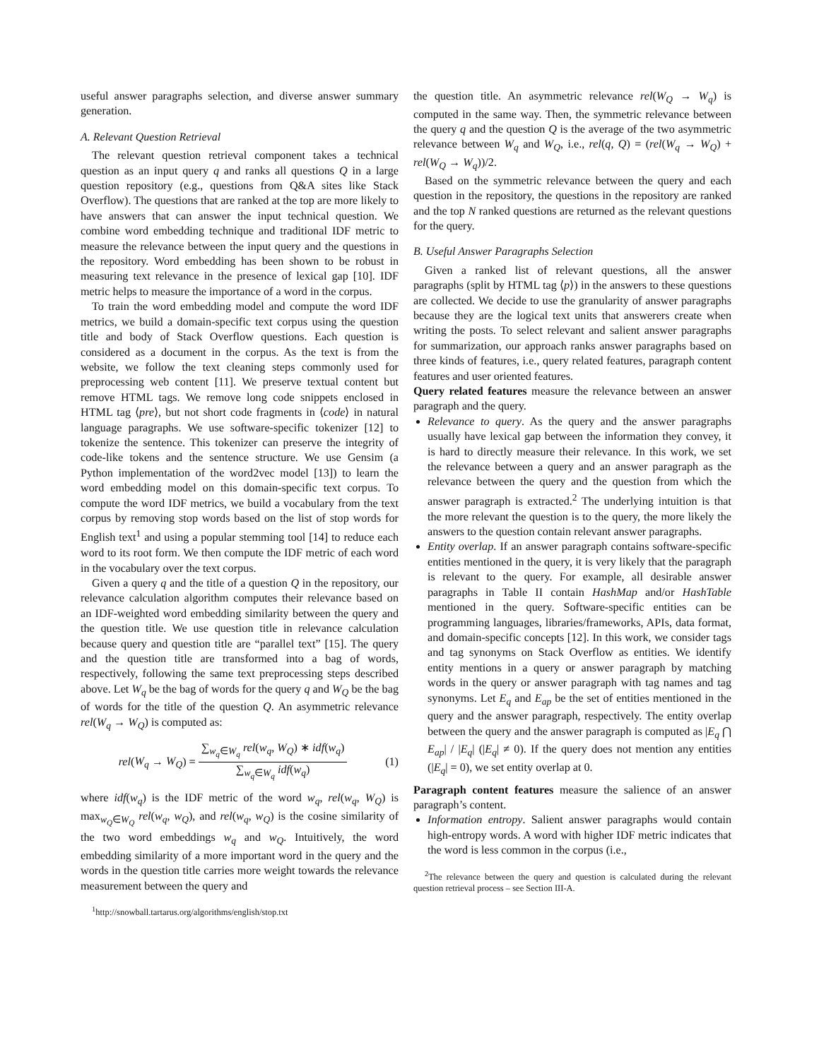useful answer paragraphs selection, and diverse answer summary generation.
A. Relevant Question Retrieval
The relevant question retrieval component takes a technical question as an input query q and ranks all questions Q in a large question repository (e.g., questions from Q&A sites like Stack Overflow). The questions that are ranked at the top are more likely to have answers that can answer the input technical question. We combine word embedding technique and traditional IDF metric to measure the relevance between the input query and the questions in the repository. Word embedding has been shown to be robust in measuring text relevance in the presence of lexical gap [10]. IDF metric helps to measure the importance of a word in the corpus.
To train the word embedding model and compute the word IDF metrics, we build a domain-specific text corpus using the question title and body of Stack Overflow questions. Each question is considered as a document in the corpus. As the text is from the website, we follow the text cleaning steps commonly used for preprocessing web content [11]. We preserve textual content but remove HTML tags. We remove long code snippets enclosed in HTML tag ⟨pre⟩, but not short code fragments in ⟨code⟩ in natural language paragraphs. We use software-specific tokenizer [12] to tokenize the sentence. This tokenizer can preserve the integrity of code-like tokens and the sentence structure. We use Gensim (a Python implementation of the word2vec model [13]) to learn the word embedding model on this domain-specific text corpus. To compute the word IDF metrics, we build a vocabulary from the text corpus by removing stop words based on the list of stop words for English text<sup>1</sup> and using a popular stemming tool [14] to reduce each word to its root form. We then compute the IDF metric of each word in the vocabulary over the text corpus.
Given a query q and the title of a question Q in the repository, our relevance calculation algorithm computes their relevance based on an IDF-weighted word embedding similarity between the query and the question title. We use question title in relevance calculation because query and question title are “parallel text” [15]. The query and the question title are transformed into a bag of words, respectively, following the same text preprocessing steps described above. Let W<sub>q</sub> be the bag of words for the query q and W<sub>Q</sub> be the bag of words for the title of the question Q. An asymmetric relevance rel(W<sub>q</sub> → W<sub>Q</sub>) is computed as:
rel(W<sub>q</sub> → W<sub>Q</sub>) = ∑<sub>w<sub>q</sub>∈W<sub>q</sub></sub> rel(w<sub>q</sub>, W<sub>Q</sub>) ∗ idf(w<sub>q</sub>) ∑<sub>w<sub>q</sub>∈W<sub>q</sub></sub> idf(w<sub>q</sub>)
(1)
where idf(w<sub>q</sub>) is the IDF metric of the word w<sub>q</sub>, rel(w<sub>q</sub>, W<sub>Q</sub>) is max<sub>w<sub>Q</sub>∈W<sub>Q</sub></sub> rel(w<sub>q</sub>, w<sub>Q</sub>), and rel(w<sub>q</sub>, w<sub>Q</sub>) is the cosine similarity of the two word embeddings w<sub>q</sub> and w<sub>Q</sub>. Intuitively, the word embedding similarity of a more important word in the query and the words in the question title carries more weight towards the relevance measurement between the query and
<sup>1</sup> http://snowball.tartarus.org/algorithms/english/stop.txt
the question title. An asymmetric relevance rel(W<sub>Q</sub> → W<sub>q</sub>) is computed in the same way. Then, the symmetric relevance between the query q and the question Q is the average of the two asymmetric relevance between W<sub>q</sub> and W<sub>Q</sub>, i.e., rel(q, Q) = (rel(W<sub>q</sub> → W<sub>Q</sub>) + rel(W<sub>Q</sub> → W<sub>q</sub>))/2.
Based on the symmetric relevance between the query and each question in the repository, the questions in the repository are ranked and the top N ranked questions are returned as the relevant questions for the query.
B. Useful Answer Paragraphs Selection
Given a ranked list of relevant questions, all the answer paragraphs (split by HTML tag ⟨p⟩) in the answers to these questions are collected. We decide to use the granularity of answer paragraphs because they are the logical text units that answerers create when writing the posts. To select relevant and salient answer paragraphs for summarization, our approach ranks answer paragraphs based on three kinds of features, i.e., query related features, paragraph content features and user oriented features.
Query related features measure the relevance between an answer paragraph and the query.
Relevance to query. As the query and the answer paragraphs usually have lexical gap between the information they convey, it is hard to directly measure their relevance. In this work, we set the relevance between a query and an answer paragraph as the relevance between the query and the question from which the answer paragraph is extracted.<sup>2</sup> The underlying intuition is that the more relevant the question is to the query, the more likely the answers to the question contain relevant answer paragraphs.
Entity overlap. If an answer paragraph contains software-specific entities mentioned in the query, it is very likely that the paragraph is relevant to the query. For example, all desirable answer paragraphs in Table II contain HashMap and/or HashTable mentioned in the query. Software-specific entities can be programming languages, libraries/frameworks, APIs, data format, and domain-specific concepts [12]. In this work, we consider tags and tag synonyms on Stack Overflow as entities. We identify entity mentions in a query or answer paragraph by matching words in the query or answer paragraph with tag names and tag synonyms. Let E<sub>q</sub> and E<sub>ap</sub> be the set of entities mentioned in the query and the answer paragraph, respectively. The entity overlap between the query and the answer paragraph is computed as |E<sub>q</sub> ⋂ E<sub>ap</sub>| / |E<sub>q</sub>| (|E<sub>q</sub>| ≠ 0). If the query does not mention any entities (|E<sub>q</sub>| = 0), we set entity overlap at 0.
Paragraph content features measure the salience of an answer paragraph’s content.
Information entropy. Salient answer paragraphs would contain high-entropy words. A word with higher IDF metric indicates that the word is less common in the corpus (i.e.,
<sup>2</sup> The relevance between the query and question is calculated during the relevant question retrieval process – see Section III-A.